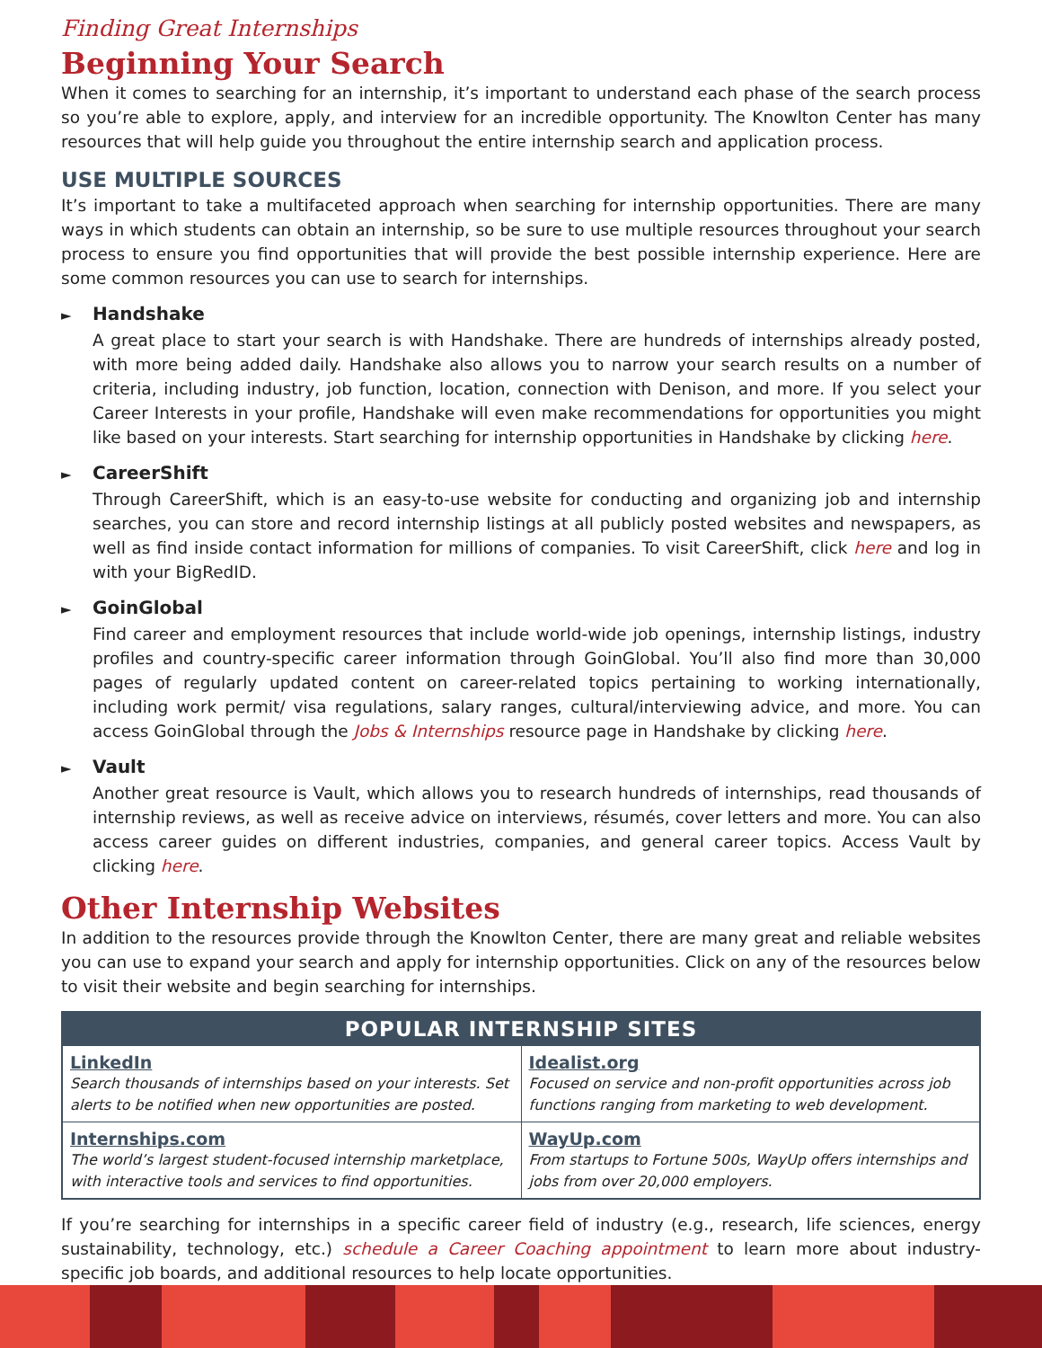Finding Great Internships
Beginning Your Search
When it comes to searching for an internship, it’s important to understand each phase of the search process so you’re able to explore, apply, and interview for an incredible opportunity. The Knowlton Center has many resources that will help guide you throughout the entire internship search and application process.
USE MULTIPLE SOURCES
It’s important to take a multifaceted approach when searching for internship opportunities. There are many ways in which students can obtain an internship, so be sure to use multiple resources throughout your search process to ensure you find opportunities that will provide the best possible internship experience. Here are some common resources you can use to search for internships.
► Handshake
A great place to start your search is with Handshake. There are hundreds of internships already posted, with more being added daily. Handshake also allows you to narrow your search results on a number of criteria, including industry, job function, location, connection with Denison, and more. If you select your Career Interests in your profile, Handshake will even make recommendations for opportunities you might like based on your interests. Start searching for internship opportunities in Handshake by clicking here.
► CareerShift
Through CareerShift, which is an easy-to-use website for conducting and organizing job and internship searches, you can store and record internship listings at all publicly posted websites and newspapers, as well as find inside contact information for millions of companies. To visit CareerShift, click here and log in with your BigRedID.
► GoinGlobal
Find career and employment resources that include world-wide job openings, internship listings, industry profiles and country-specific career information through GoinGlobal. You’ll also find more than 30,000 pages of regularly updated content on career-related topics pertaining to working internationally, including work permit/ visa regulations, salary ranges, cultural/interviewing advice, and more. You can access GoinGlobal through the Jobs & Internships resource page in Handshake by clicking here.
► Vault
Another great resource is Vault, which allows you to research hundreds of internships, read thousands of internship reviews, as well as receive advice on interviews, résumés, cover letters and more. You can also access career guides on different industries, companies, and general career topics. Access Vault by clicking here.
Other Internship Websites
In addition to the resources provide through the Knowlton Center, there are many great and reliable websites you can use to expand your search and apply for internship opportunities. Click on any of the resources below to visit their website and begin searching for internships.
| POPULAR INTERNSHIP SITES | |
| --- | --- |
| LinkedIn Search thousands of internships based on your interests. Set alerts to be notified when new opportunities are posted. | Idealist.org Focused on service and non-profit opportunities across job functions ranging from marketing to web development. |
| Internships.com The world’s largest student-focused internship marketplace, with interactive tools and services to find opportunities. | WayUp.com From startups to Fortune 500s, WayUp offers internships and jobs from over 20,000 employers. |
If you’re searching for internships in a specific career field of industry (e.g., research, life sciences, energy sustainability, technology, etc.) schedule a Career Coaching appointment to learn more about industry-specific job boards, and additional resources to help locate opportunities.